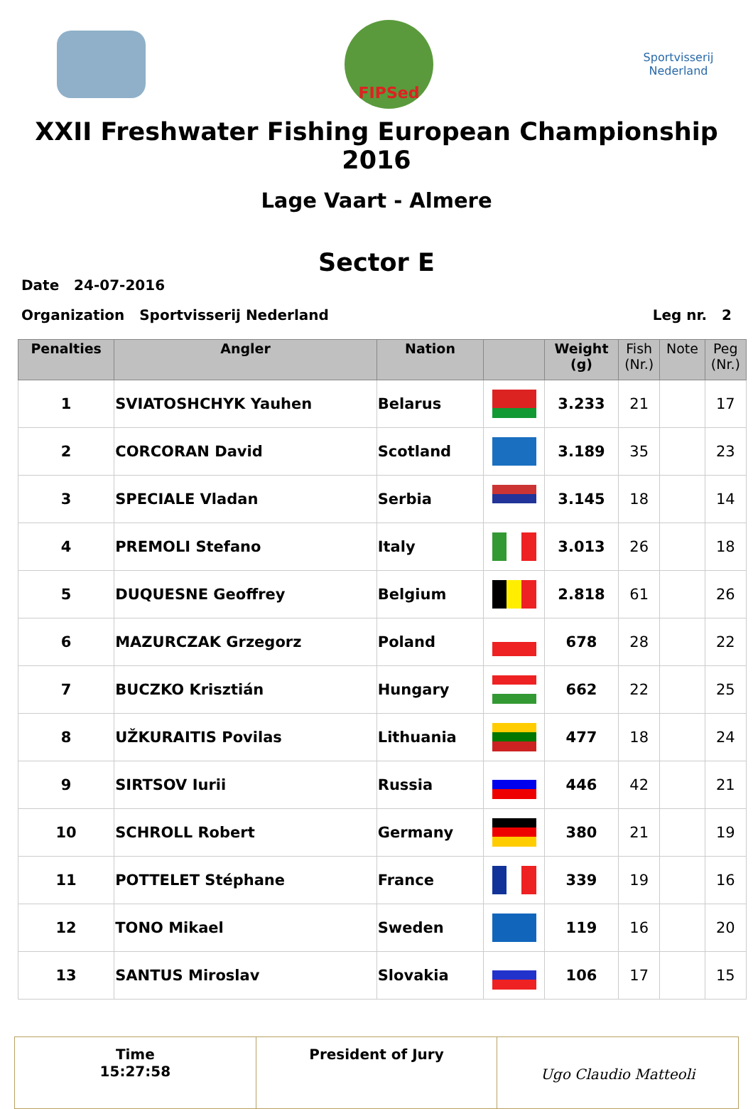FIPSed
Sportvisserij
Nederland
XXII Freshwater Fishing European Championship 2016
Lage Vaart - Almere
Sector E
Date 24-07-2016
Organization Sportvisserij Nederland Leg nr. 2
| Penalties | Angler | Nation | | Weight (g) | Fish (Nr.) | Note | Peg (Nr.) |
| --- | --- | --- | --- | --- | --- | --- | --- |
| 1 | SVIATOSHCHYK Yauhen | Belarus | | 3.233 | 21 | | 17 |
| 2 | CORCORAN David | Scotland | | 3.189 | 35 | | 23 |
| 3 | SPECIALE Vladan | Serbia | | 3.145 | 18 | | 14 |
| 4 | PREMOLI Stefano | Italy | | 3.013 | 26 | | 18 |
| 5 | DUQUESNE Geoffrey | Belgium | | 2.818 | 61 | | 26 |
| 6 | MAZURCZAK Grzegorz | Poland | | 678 | 28 | | 22 |
| 7 | BUCZKO Krisztián | Hungary | | 662 | 22 | | 25 |
| 8 | UŽKURAITIS Povilas | Lithuania | | 477 | 18 | | 24 |
| 9 | SIRTSOV Iurii | Russia | | 446 | 42 | | 21 |
| 10 | SCHROLL Robert | Germany | | 380 | 21 | | 19 |
| 11 | POTTELET Stéphane | France | | 339 | 19 | | 16 |
| 12 | TONO Mikael | Sweden | | 119 | 16 | | 20 |
| 13 | SANTUS Miroslav | Slovakia | | 106 | 17 | | 15 |
Time
15:27:58
President of Jury
Ugo Claudio Matteoli